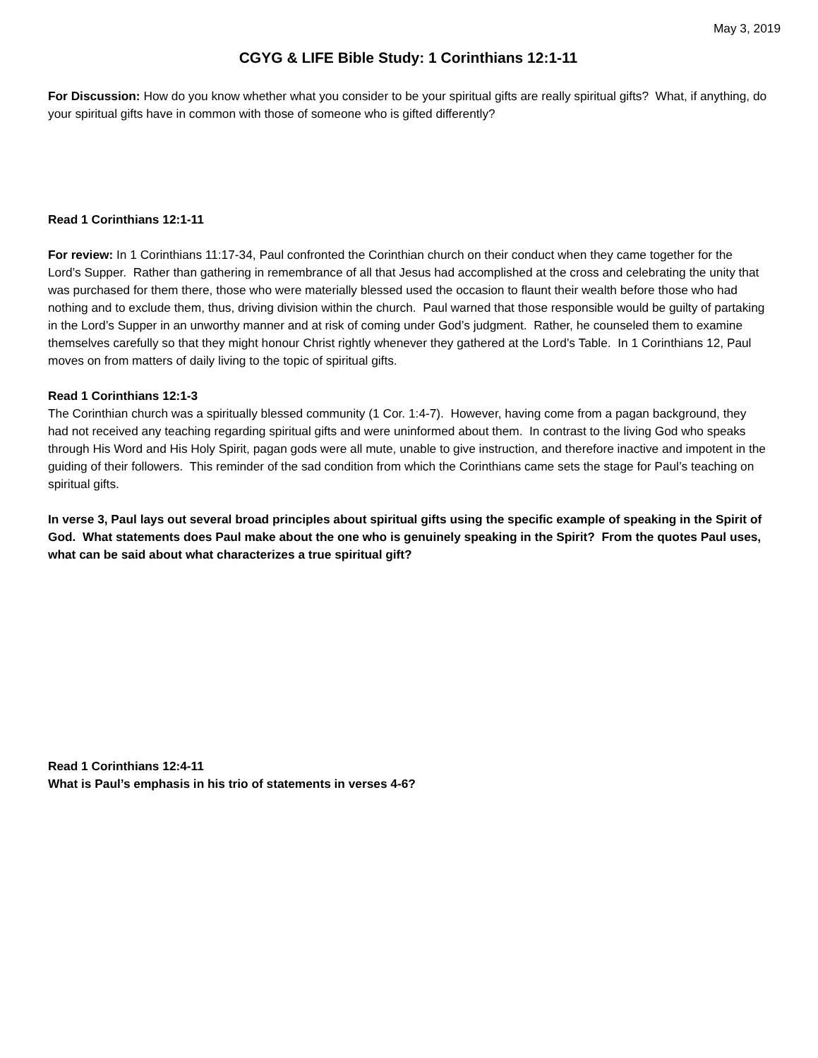May 3, 2019
CGYG & LIFE Bible Study: 1 Corinthians 12:1-11
For Discussion: How do you know whether what you consider to be your spiritual gifts are really spiritual gifts? What, if anything, do your spiritual gifts have in common with those of someone who is gifted differently?
Read 1 Corinthians 12:1-11
For review: In 1 Corinthians 11:17-34, Paul confronted the Corinthian church on their conduct when they came together for the Lord’s Supper. Rather than gathering in remembrance of all that Jesus had accomplished at the cross and celebrating the unity that was purchased for them there, those who were materially blessed used the occasion to flaunt their wealth before those who had nothing and to exclude them, thus, driving division within the church. Paul warned that those responsible would be guilty of partaking in the Lord’s Supper in an unworthy manner and at risk of coming under God’s judgment. Rather, he counseled them to examine themselves carefully so that they might honour Christ rightly whenever they gathered at the Lord’s Table. In 1 Corinthians 12, Paul moves on from matters of daily living to the topic of spiritual gifts.
Read 1 Corinthians 12:1-3
The Corinthian church was a spiritually blessed community (1 Cor. 1:4-7). However, having come from a pagan background, they had not received any teaching regarding spiritual gifts and were uninformed about them. In contrast to the living God who speaks through His Word and His Holy Spirit, pagan gods were all mute, unable to give instruction, and therefore inactive and impotent in the guiding of their followers. This reminder of the sad condition from which the Corinthians came sets the stage for Paul’s teaching on spiritual gifts.
In verse 3, Paul lays out several broad principles about spiritual gifts using the specific example of speaking in the Spirit of God. What statements does Paul make about the one who is genuinely speaking in the Spirit? From the quotes Paul uses, what can be said about what characterizes a true spiritual gift?
Read 1 Corinthians 12:4-11
What is Paul’s emphasis in his trio of statements in verses 4-6?